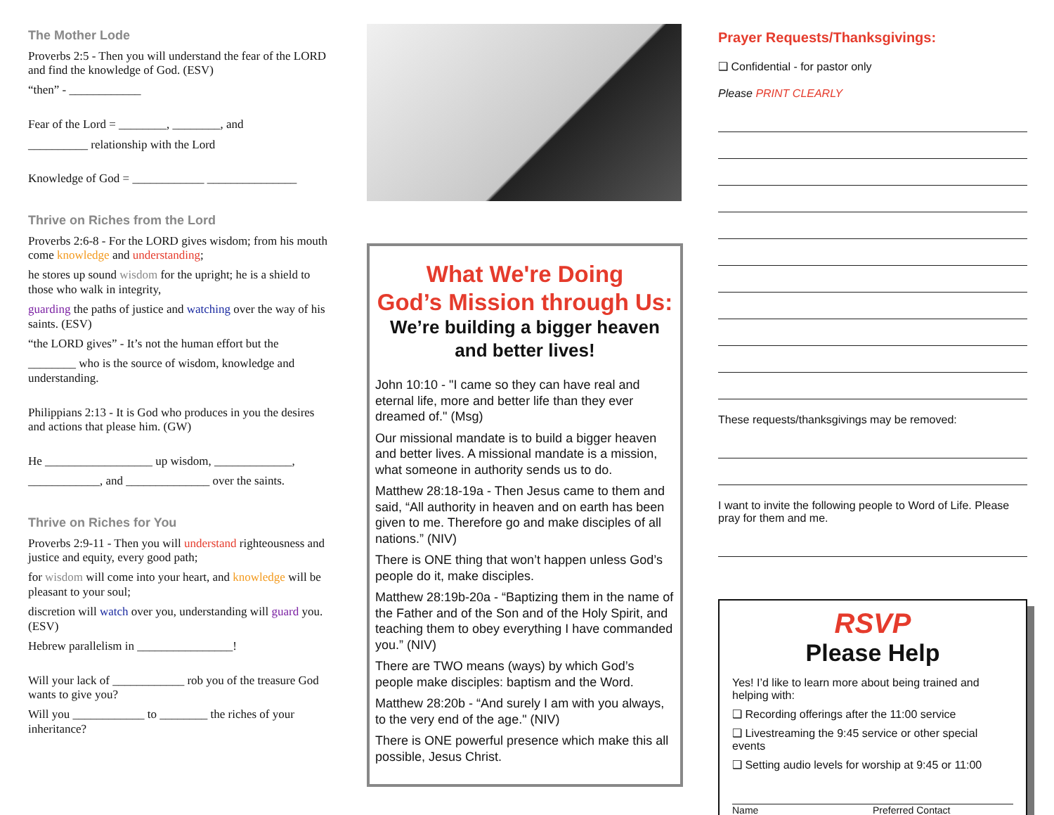The Mother Lode
Proverbs 2:5 - Then you will understand the fear of the LORD and find the knowledge of God. (ESV)
“then” - ____________
Fear of the Lord = ________, ________, and
__________ relationship with the Lord
Knowledge of God = ____________ _______________
Thrive on Riches from the Lord
Proverbs 2:6-8 - For the LORD gives wisdom; from his mouth come knowledge and understanding;
he stores up sound wisdom for the upright; he is a shield to those who walk in integrity,
guarding the paths of justice and watching over the way of his saints. (ESV)
“the LORD gives” - It’s not the human effort but the
________ who is the source of wisdom, knowledge and understanding.
Philippians 2:13 - It is God who produces in you the desires and actions that please him. (GW)
He __________________ up wisdom, _____________,
____________, and ______________ over the saints.
Thrive on Riches for You
Proverbs 2:9-11 - Then you will understand righteousness and justice and equity, every good path;
for wisdom will come into your heart, and knowledge will be pleasant to your soul;
discretion will watch over you, understanding will guard you. (ESV)
Hebrew parallelism in ________________!
Will your lack of ____________ rob you of the treasure God wants to give you?
Will you ____________ to ________ the riches of your inheritance?
What We're Doing
God’s Mission through Us:
We’re building a bigger heaven and better lives!
John 10:10 - "I came so they can have real and eternal life, more and better life than they ever dreamed of." (Msg)
Our missional mandate is to build a bigger heaven and better lives. A missional mandate is a mission, what someone in authority sends us to do.
Matthew 28:18-19a - Then Jesus came to them and said, “All authority in heaven and on earth has been given to me. Therefore go and make disciples of all nations.” (NIV)
There is ONE thing that won’t happen unless God’s people do it, make disciples.
Matthew 28:19b-20a - “Baptizing them in the name of the Father and of the Son and of the Holy Spirit, and teaching them to obey everything I have commanded you.” (NIV)
There are TWO means (ways) by which God’s people make disciples: baptism and the Word.
Matthew 28:20b - “And surely I am with you always, to the very end of the age." (NIV)
There is ONE powerful presence which make this all possible, Jesus Christ.
Prayer Requests/Thanksgivings:
❑ Confidential - for pastor only
Please PRINT CLEARLY
These requests/thanksgivings may be removed:
I want to invite the following people to Word of Life. Please pray for them and me.
RSVP
Please Help
Yes! I’d like to learn more about being trained and helping with:
❑ Recording offerings after the 11:00 service
❑ Livestreaming the 9:45 service or other special events
❑ Setting audio levels for worship at 9:45 or 11:00
Name Preferred Contact